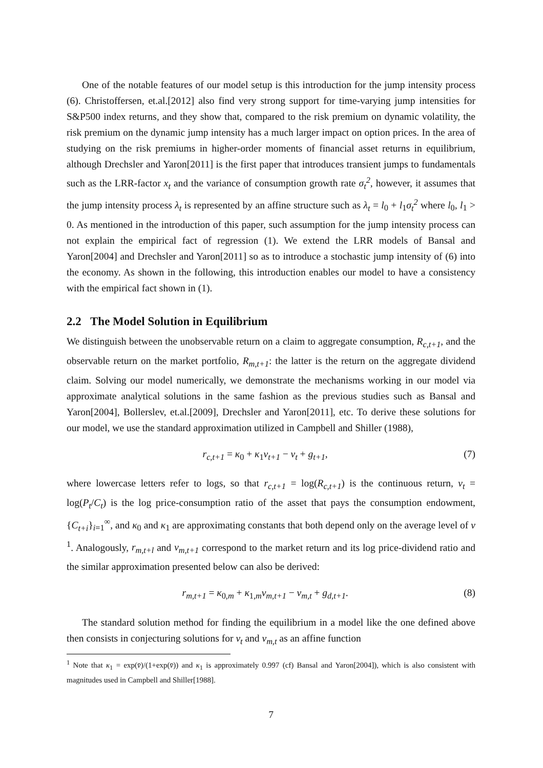One of the notable features of our model setup is this introduction for the jump intensity process (6). Christoffersen, et.al.[2012] also find very strong support for time-varying jump intensities for S&P500 index returns, and they show that, compared to the risk premium on dynamic volatility, the risk premium on the dynamic jump intensity has a much larger impact on option prices. In the area of studying on the risk premiums in higher-order moments of financial asset returns in equilibrium, although Drechsler and Yaron[2011] is the first paper that introduces transient jumps to fundamentals such as the LRR-factor x<sub>t</sub> and the variance of consumption growth rate σ<sub>t</sub><sup>2</sup>, however, it assumes that the jump intensity process λ<sub>t</sub> is represented by an affine structure such as λ<sub>t</sub> = l<sub>0</sub> + l<sub>1</sub>σ<sub>t</sub><sup>2</sup> where l<sub>0</sub>, l<sub>1</sub> > 0. As mentioned in the introduction of this paper, such assumption for the jump intensity process can not explain the empirical fact of regression (1). We extend the LRR models of Bansal and Yaron[2004] and Drechsler and Yaron[2011] so as to introduce a stochastic jump intensity of (6) into the economy. As shown in the following, this introduction enables our model to have a consistency with the empirical fact shown in (1).
2.2 The Model Solution in Equilibrium
We distinguish between the unobservable return on a claim to aggregate consumption, R<sub>c,t+1</sub>, and the observable return on the market portfolio, R<sub>m,t+1</sub>: the latter is the return on the aggregate dividend claim. Solving our model numerically, we demonstrate the mechanisms working in our model via approximate analytical solutions in the same fashion as the previous studies such as Bansal and Yaron[2004], Bollerslev, et.al.[2009], Drechsler and Yaron[2011], etc. To derive these solutions for our model, we use the standard approximation utilized in Campbell and Shiller (1988),
r<sub>c,t+1</sub> = κ<sub>0</sub> + κ<sub>1</sub>v<sub>t+1</sub> − v<sub>t</sub> + g<sub>t+1</sub>, (7)
where lowercase letters refer to logs, so that r<sub>c,t+1</sub> = log(R<sub>c,t+1</sub>) is the continuous return, v<sub>t</sub> = log(P<sub>t</sub>/C<sub>t</sub>) is the log price-consumption ratio of the asset that pays the consumption endowment, {C<sub>t+i</sub>}<sub>i=1</sub><sup>∞</sup>, and κ<sub>0</sub> and κ<sub>1</sub> are approximating constants that both depend only on the average level of v <sup>1</sup>. Analogously, r<sub>m,t+l</sub> and v<sub>m,t+1</sub> correspond to the market return and its log price-dividend ratio and the similar approximation presented below can also be derived:
r<sub>m,t+1</sub> = κ<sub>0,m</sub> + κ<sub>1,m</sub>v<sub>m,t+1</sub> − v<sub>m,t</sub> + g<sub>d,t+1</sub>. (8)
The standard solution method for finding the equilibrium in a model like the one defined above then consists in conjecturing solutions for v<sub>t</sub> and v<sub>m,t</sub> as an affine function
<sup>1</sup> Note that κ<sub>1</sub> = exp(v̄)/(1+exp(v̄)) and κ<sub>1</sub> is approximately 0.997 (cf) Bansal and Yaron[2004]), which is also consistent with magnitudes used in Campbell and Shiller[1988].
7